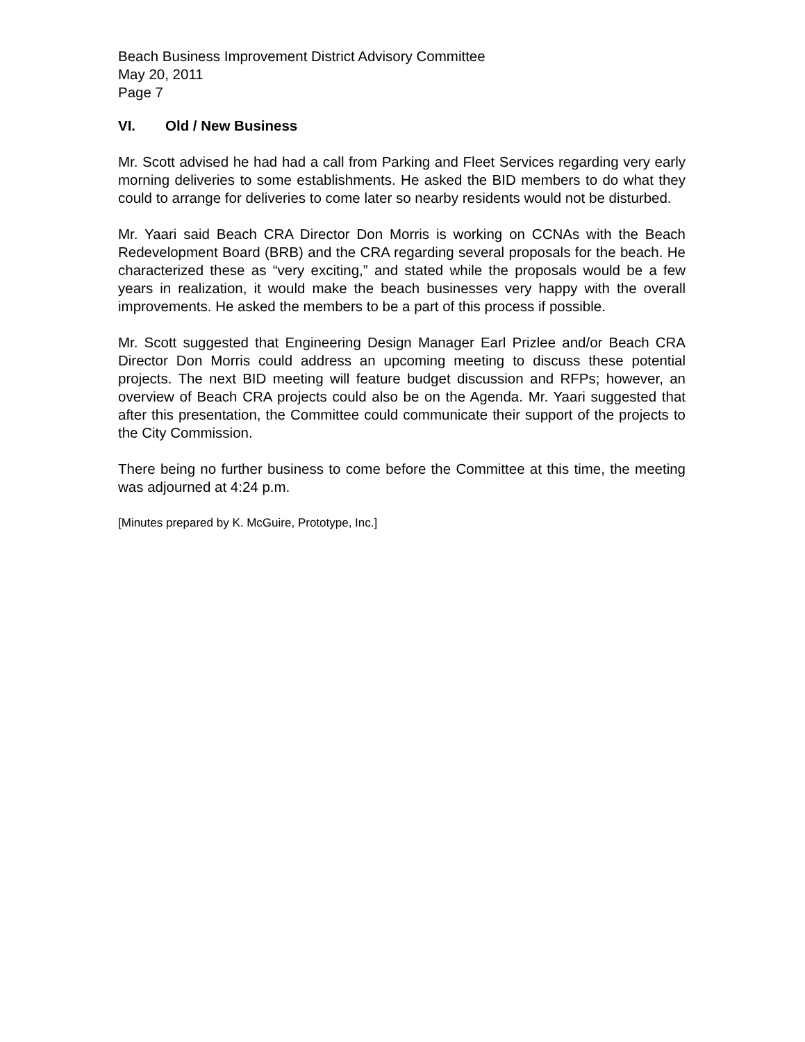Beach Business Improvement District Advisory Committee
May 20, 2011
Page 7
VI. Old / New Business
Mr. Scott advised he had had a call from Parking and Fleet Services regarding very early morning deliveries to some establishments. He asked the BID members to do what they could to arrange for deliveries to come later so nearby residents would not be disturbed.
Mr. Yaari said Beach CRA Director Don Morris is working on CCNAs with the Beach Redevelopment Board (BRB) and the CRA regarding several proposals for the beach. He characterized these as “very exciting,” and stated while the proposals would be a few years in realization, it would make the beach businesses very happy with the overall improvements. He asked the members to be a part of this process if possible.
Mr. Scott suggested that Engineering Design Manager Earl Prizlee and/or Beach CRA Director Don Morris could address an upcoming meeting to discuss these potential projects. The next BID meeting will feature budget discussion and RFPs; however, an overview of Beach CRA projects could also be on the Agenda. Mr. Yaari suggested that after this presentation, the Committee could communicate their support of the projects to the City Commission.
There being no further business to come before the Committee at this time, the meeting was adjourned at 4:24 p.m.
[Minutes prepared by K. McGuire, Prototype, Inc.]